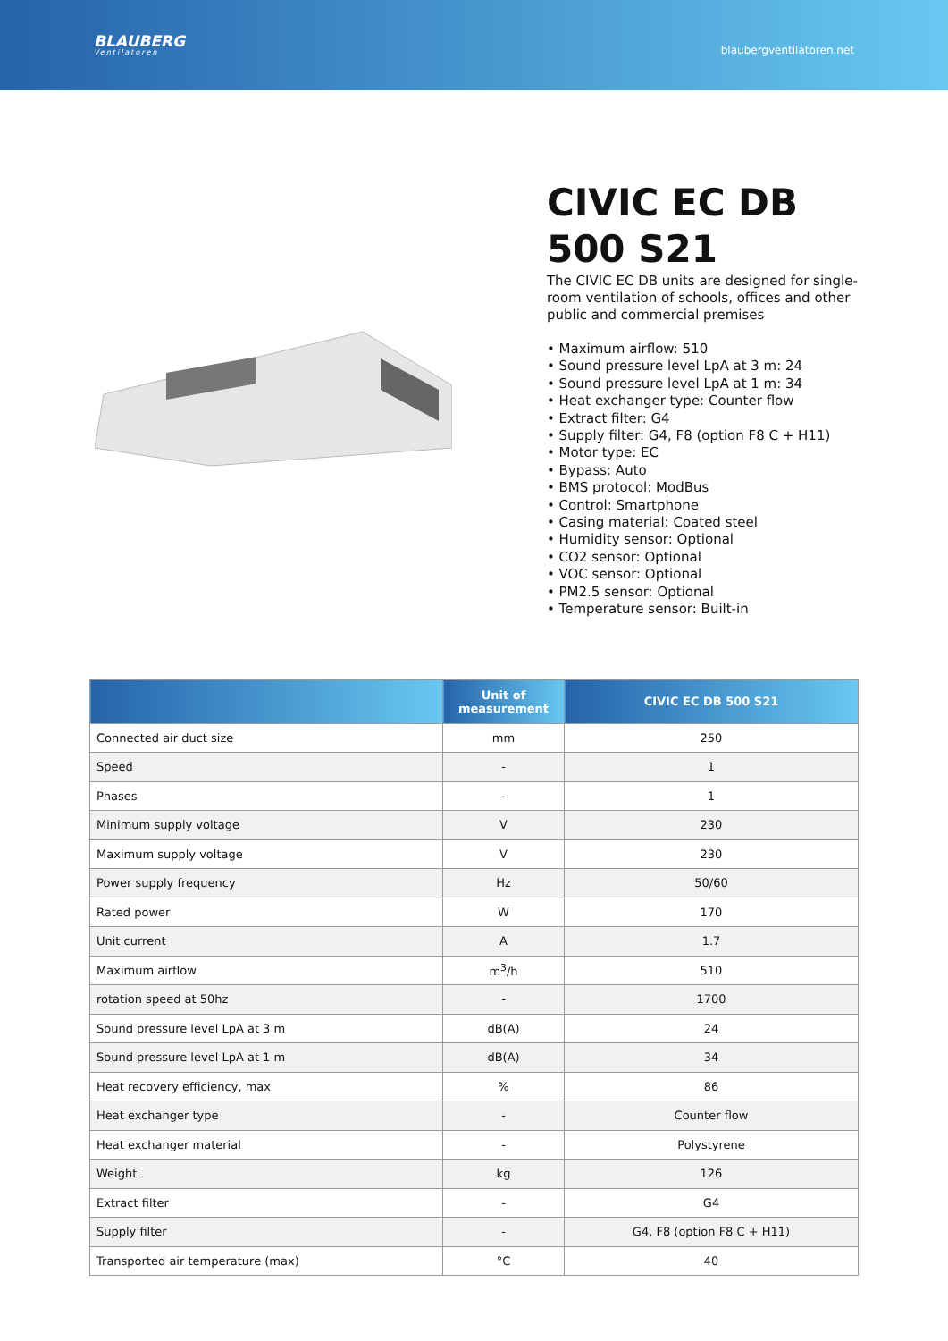BLAUBERG
Ventilatoren
blaubergventilatoren.net
CIVIC EC DB 500 S21
The CIVIC EC DB units are designed for single-room ventilation of schools, offices and other public and commercial premises
• Maximum airflow: 510
• Sound pressure level LpA at 3 m: 24
• Sound pressure level LpA at 1 m: 34
• Heat exchanger type: Counter flow
• Extract filter: G4
• Supply filter: G4, F8 (option F8 C + H11)
• Motor type: EC
• Bypass: Auto
• BMS protocol: ModBus
• Control: Smartphone
• Casing material: Coated steel
• Humidity sensor: Optional
• CO2 sensor: Optional
• VOC sensor: Optional
• PM2.5 sensor: Optional
• Temperature sensor: Built-in
| | Unit of measurement | CIVIC EC DB 500 S21 |
| --- | --- | --- |
| Connected air duct size | mm | 250 |
| Speed | - | 1 |
| Phases | - | 1 |
| Minimum supply voltage | V | 230 |
| Maximum supply voltage | V | 230 |
| Power supply frequency | Hz | 50/60 |
| Rated power | W | 170 |
| Unit current | A | 1.7 |
| Maximum airflow | m<sup>3</sup>/h | 510 |
| rotation speed at 50hz | - | 1700 |
| Sound pressure level LpA at 3 m | dB(A) | 24 |
| Sound pressure level LpA at 1 m | dB(A) | 34 |
| Heat recovery efficiency, max | % | 86 |
| Heat exchanger type | - | Counter flow |
| Heat exchanger material | - | Polystyrene |
| Weight | kg | 126 |
| Extract filter | - | G4 |
| Supply filter | - | G4, F8 (option F8 C + H11) |
| Transported air temperature (max) | °C | 40 |